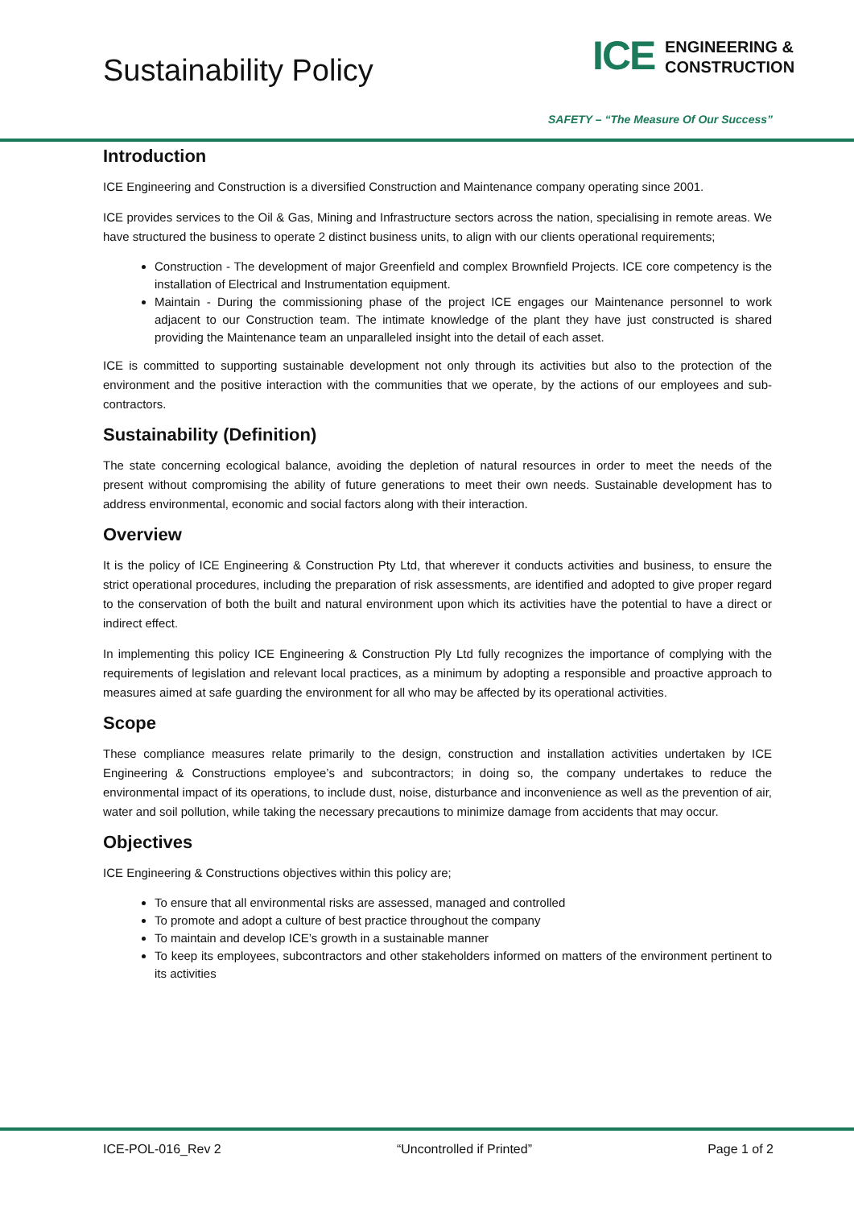Sustainability Policy
ICE
ENGINEERING &
CONSTRUCTION
SAFETY – “The Measure Of Our Success”
Introduction
ICE Engineering and Construction is a diversified Construction and Maintenance company operating since 2001.
ICE provides services to the Oil & Gas, Mining and Infrastructure sectors across the nation, specialising in remote areas. We have structured the business to operate 2 distinct business units, to align with our clients operational requirements;
Construction - The development of major Greenfield and complex Brownfield Projects. ICE core competency is the installation of Electrical and Instrumentation equipment.
Maintain - During the commissioning phase of the project ICE engages our Maintenance personnel to work adjacent to our Construction team. The intimate knowledge of the plant they have just constructed is shared providing the Maintenance team an unparalleled insight into the detail of each asset.
ICE is committed to supporting sustainable development not only through its activities but also to the protection of the environment and the positive interaction with the communities that we operate, by the actions of our employees and sub-contractors.
Sustainability (Definition)
The state concerning ecological balance, avoiding the depletion of natural resources in order to meet the needs of the present without compromising the ability of future generations to meet their own needs. Sustainable development has to address environmental, economic and social factors along with their interaction.
Overview
It is the policy of ICE Engineering & Construction Pty Ltd, that wherever it conducts activities and business, to ensure the strict operational procedures, including the preparation of risk assessments, are identified and adopted to give proper regard to the conservation of both the built and natural environment upon which its activities have the potential to have a direct or indirect effect.
In implementing this policy ICE Engineering & Construction Ply Ltd fully recognizes the importance of complying with the requirements of legislation and relevant local practices, as a minimum by adopting a responsible and proactive approach to measures aimed at safe guarding the environment for all who may be affected by its operational activities.
Scope
These compliance measures relate primarily to the design, construction and installation activities undertaken by ICE Engineering & Constructions employee’s and subcontractors; in doing so, the company undertakes to reduce the environmental impact of its operations, to include dust, noise, disturbance and inconvenience as well as the prevention of air, water and soil pollution, while taking the necessary precautions to minimize damage from accidents that may occur.
Objectives
ICE Engineering & Constructions objectives within this policy are;
To ensure that all environmental risks are assessed, managed and controlled
To promote and adopt a culture of best practice throughout the company
To maintain and develop ICE’s growth in a sustainable manner
To keep its employees, subcontractors and other stakeholders informed on matters of the environment pertinent to its activities
ICE-POL-016_Rev 2 “Uncontrolled if Printed” Page 1 of 2